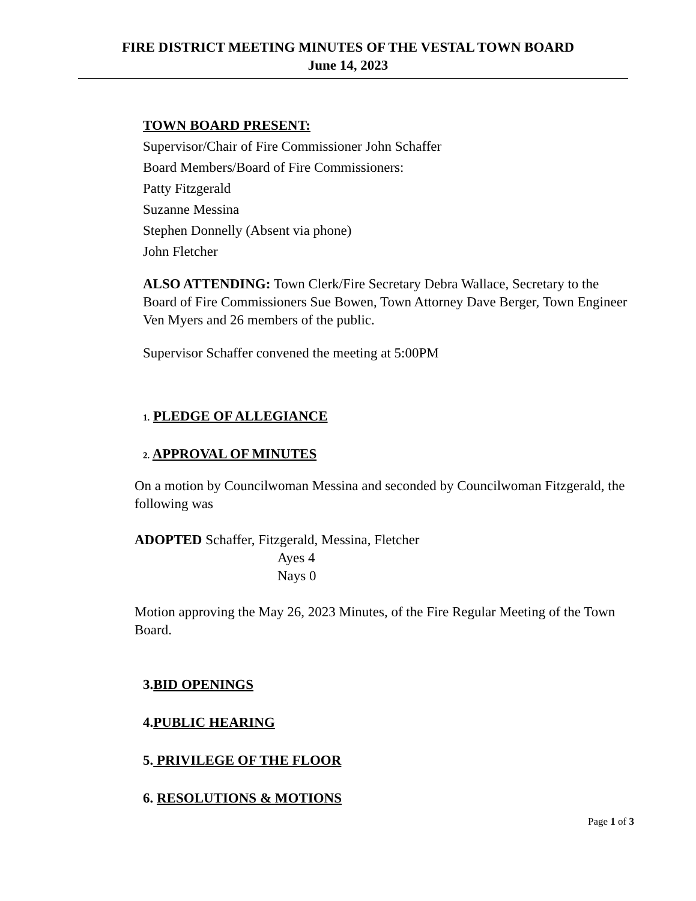FIRE DISTRICT MEETING MINUTES OF THE VESTAL TOWN BOARD
June 14, 2023
TOWN BOARD PRESENT:
Supervisor/Chair of Fire Commissioner John Schaffer
Board Members/Board of Fire Commissioners:
Patty Fitzgerald
Suzanne Messina
Stephen Donnelly (Absent via phone)
John Fletcher
ALSO ATTENDING: Town Clerk/Fire Secretary Debra Wallace, Secretary to the Board of Fire Commissioners Sue Bowen, Town Attorney Dave Berger, Town Engineer Ven Myers and 26 members of the public.
Supervisor Schaffer convened the meeting at 5:00PM
1. PLEDGE OF ALLEGIANCE
2. APPROVAL OF MINUTES
On a motion by Councilwoman Messina and seconded by Councilwoman Fitzgerald, the following was
ADOPTED Schaffer, Fitzgerald, Messina, Fletcher
Ayes 4
Nays 0
Motion approving the May 26, 2023 Minutes, of the Fire Regular Meeting of the Town Board.
3.BID OPENINGS
4.PUBLIC HEARING
5. PRIVILEGE OF THE FLOOR
6. RESOLUTIONS & MOTIONS
Page 1 of 3